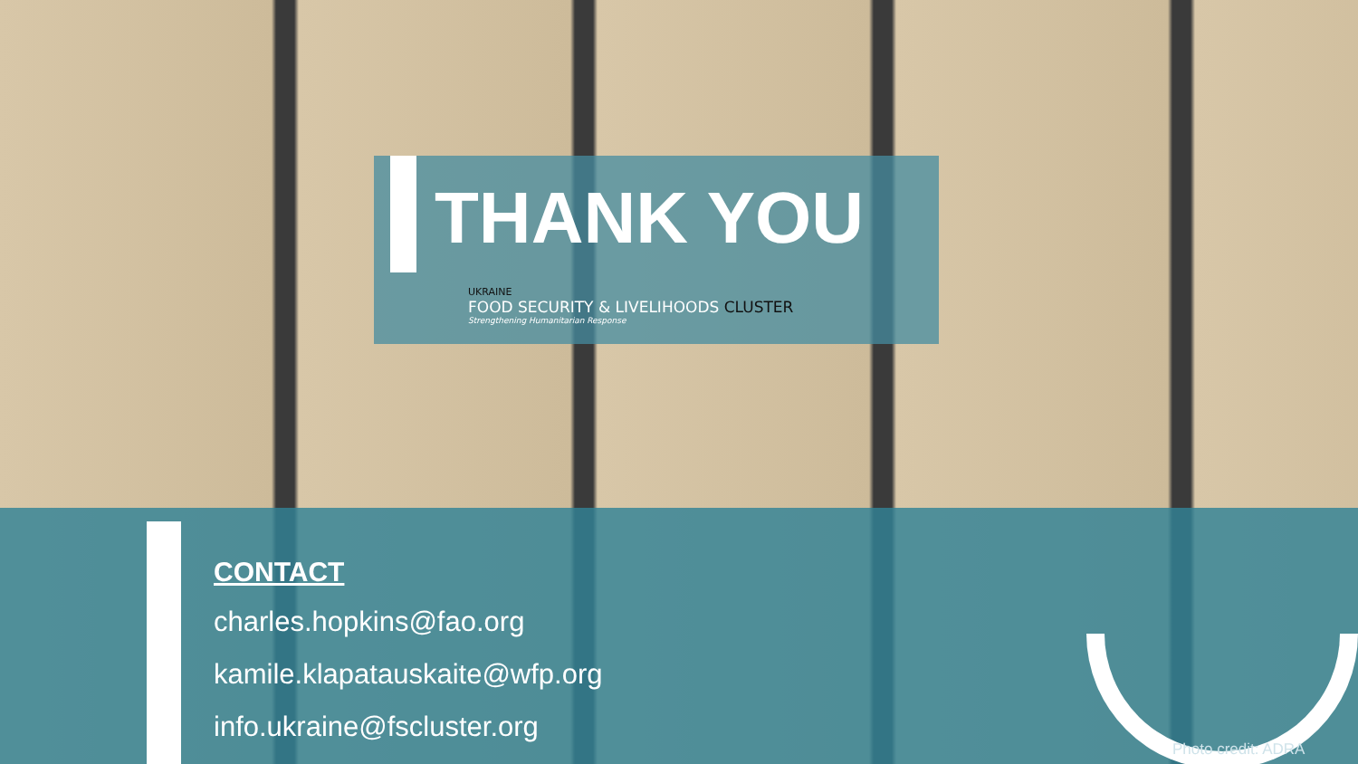THANK YOU
UKRAINE
FOOD SECURITY & LIVELIHOODS CLUSTER
Strengthening Humanitarian Response
CONTACT
charles.hopkins@fao.org
kamile.klapatauskaite@wfp.org
info.ukraine@fscluster.org
Photo credit: ADRA